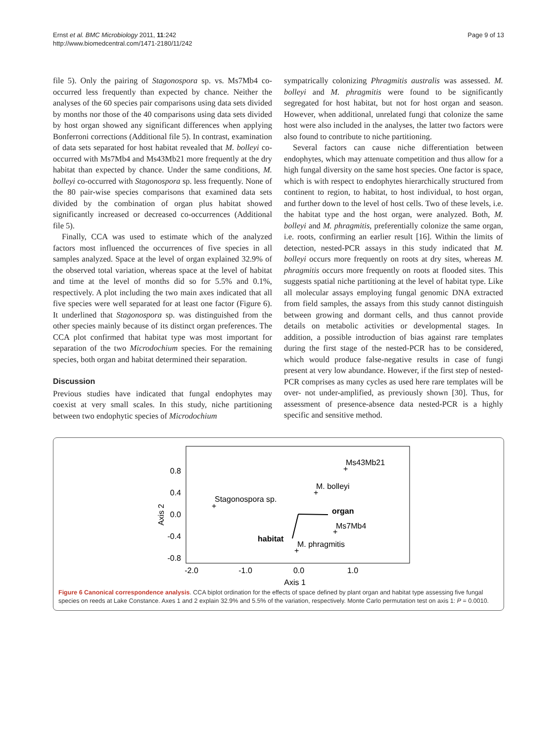Ernst et al. BMC Microbiology 2011, 11:242
http://www.biomedcentral.com/1471-2180/11/242
Page 9 of 13
file 5). Only the pairing of Stagonospora sp. vs. Ms7Mb4 co-occurred less frequently than expected by chance. Neither the analyses of the 60 species pair comparisons using data sets divided by months nor those of the 40 comparisons using data sets divided by host organ showed any significant differences when applying Bonferroni corrections (Additional file 5). In contrast, examination of data sets separated for host habitat revealed that M. bolleyi co-occurred with Ms7Mb4 and Ms43Mb21 more frequently at the dry habitat than expected by chance. Under the same conditions, M. bolleyi co-occurred with Stagonospora sp. less frequently. None of the 80 pair-wise species comparisons that examined data sets divided by the combination of organ plus habitat showed significantly increased or decreased co-occurrences (Additional file 5).
Finally, CCA was used to estimate which of the analyzed factors most influenced the occurrences of five species in all samples analyzed. Space at the level of organ explained 32.9% of the observed total variation, whereas space at the level of habitat and time at the level of months did so for 5.5% and 0.1%, respectively. A plot including the two main axes indicated that all five species were well separated for at least one factor (Figure 6). It underlined that Stagonospora sp. was distinguished from the other species mainly because of its distinct organ preferences. The CCA plot confirmed that habitat type was most important for separation of the two Microdochium species. For the remaining species, both organ and habitat determined their separation.
Discussion
Previous studies have indicated that fungal endophytes may coexist at very small scales. In this study, niche partitioning between two endophytic species of Microdochium
sympatrically colonizing Phragmitis australis was assessed. M. bolleyi and M. phragmitis were found to be significantly segregated for host habitat, but not for host organ and season. However, when additional, unrelated fungi that colonize the same host were also included in the analyses, the latter two factors were also found to contribute to niche partitioning.
Several factors can cause niche differentiation between endophytes, which may attenuate competition and thus allow for a high fungal diversity on the same host species. One factor is space, which is with respect to endophytes hierarchically structured from continent to region, to habitat, to host individual, to host organ, and further down to the level of host cells. Two of these levels, i.e. the habitat type and the host organ, were analyzed. Both, M. bolleyi and M. phragmitis, preferentially colonize the same organ, i.e. roots, confirming an earlier result [16]. Within the limits of detection, nested-PCR assays in this study indicated that M. bolleyi occurs more frequently on roots at dry sites, whereas M. phragmitis occurs more frequently on roots at flooded sites. This suggests spatial niche partitioning at the level of habitat type. Like all molecular assays employing fungal genomic DNA extracted from field samples, the assays from this study cannot distinguish between growing and dormant cells, and thus cannot provide details on metabolic activities or developmental stages. In addition, a possible introduction of bias against rare templates during the first stage of the nested-PCR has to be considered, which would produce false-negative results in case of fungi present at very low abundance. However, if the first step of nested-PCR comprises as many cycles as used here rare templates will be over- not under-amplified, as previously shown [30]. Thus, for assessment of presence-absence data nested-PCR is a highly specific and sensitive method.
0.8
0.4
0.0
-0.4
-0.8
-2.0
-1.0
0.0
1.0
Axis 1
Axis 2
Ms43Mb21
+
M. bolleyi
+
Stagonospora sp.
+
organ
Ms7Mb4
+
habitat
M. phragmitis
+
Figure 6 Canonical correspondence analysis. CCA biplot ordination for the effects of space defined by plant organ and habitat type assessing five fungal species on reeds at Lake Constance. Axes 1 and 2 explain 32.9% and 5.5% of the variation, respectively. Monte Carlo permutation test on axis 1: P = 0.0010.